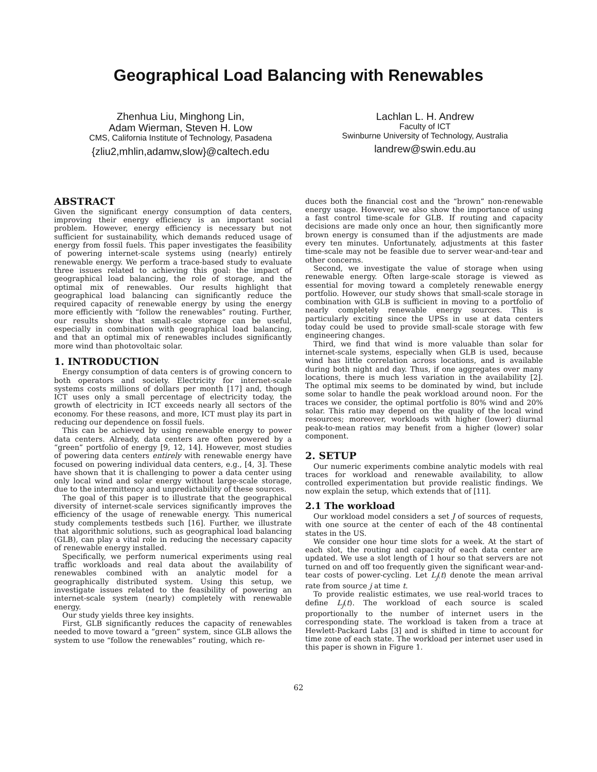Geographical Load Balancing with Renewables
Zhenhua Liu, Minghong Lin,
Adam Wierman, Steven H. Low
CMS, California Institute of Technology, Pasadena
{zliu2,mhlin,adamw,slow}@caltech.edu
Lachlan L. H. Andrew
Faculty of ICT
Swinburne University of Technology, Australia
landrew@swin.edu.au
ABSTRACT
Given the significant energy consumption of data centers, improving their energy efficiency is an important social problem. However, energy efficiency is necessary but not sufficient for sustainability, which demands reduced usage of energy from fossil fuels. This paper investigates the feasibility of powering internet-scale systems using (nearly) entirely renewable energy. We perform a trace-based study to evaluate three issues related to achieving this goal: the impact of geographical load balancing, the role of storage, and the optimal mix of renewables. Our results highlight that geographical load balancing can significantly reduce the required capacity of renewable energy by using the energy more efficiently with “follow the renewables” routing. Further, our results show that small-scale storage can be useful, especially in combination with geographical load balancing, and that an optimal mix of renewables includes significantly more wind than photovoltaic solar.
1. INTRODUCTION
Energy consumption of data centers is of growing concern to both operators and society. Electricity for internet-scale systems costs millions of dollars per month [17] and, though ICT uses only a small percentage of electricity today, the growth of electricity in ICT exceeds nearly all sectors of the economy. For these reasons, and more, ICT must play its part in reducing our dependence on fossil fuels.
This can be achieved by using renewable energy to power data centers. Already, data centers are often powered by a “green” portfolio of energy [9, 12, 14]. However, most studies of powering data centers entirely with renewable energy have focused on powering individual data centers, e.g., [4, 3]. These have shown that it is challenging to power a data center using only local wind and solar energy without large-scale storage, due to the intermittency and unpredictability of these sources.
The goal of this paper is to illustrate that the geographical diversity of internet-scale services significantly improves the efficiency of the usage of renewable energy. This numerical study complements testbeds such [16]. Further, we illustrate that algorithmic solutions, such as geographical load balancing (GLB), can play a vital role in reducing the necessary capacity of renewable energy installed.
Specifically, we perform numerical experiments using real traffic workloads and real data about the availability of renewables combined with an analytic model for a geographically distributed system. Using this setup, we investigate issues related to the feasibility of powering an internet-scale system (nearly) completely with renewable energy.
Our study yields three key insights.
First, GLB significantly reduces the capacity of renewables needed to move toward a “green” system, since GLB allows the system to use “follow the renewables” routing, which re-
duces both the financial cost and the “brown” non-renewable energy usage. However, we also show the importance of using a fast control time-scale for GLB. If routing and capacity decisions are made only once an hour, then significantly more brown energy is consumed than if the adjustments are made every ten minutes. Unfortunately, adjustments at this faster time-scale may not be feasible due to server wear-and-tear and other concerns.
Second, we investigate the value of storage when using renewable energy. Often large-scale storage is viewed as essential for moving toward a completely renewable energy portfolio. However, our study shows that small-scale storage in combination with GLB is sufficient in moving to a portfolio of nearly completely renewable energy sources. This is particularly exciting since the UPSs in use at data centers today could be used to provide small-scale storage with few engineering changes.
Third, we find that wind is more valuable than solar for internet-scale systems, especially when GLB is used, because wind has little correlation across locations, and is available during both night and day. Thus, if one aggregates over many locations, there is much less variation in the availability [2]. The optimal mix seems to be dominated by wind, but include some solar to handle the peak workload around noon. For the traces we consider, the optimal portfolio is 80% wind and 20% solar. This ratio may depend on the quality of the local wind resources; moreover, workloads with higher (lower) diurnal peak-to-mean ratios may benefit from a higher (lower) solar component.
2. SETUP
Our numeric experiments combine analytic models with real traces for workload and renewable availability, to allow controlled experimentation but provide realistic findings. We now explain the setup, which extends that of [11].
2.1 The workload
Our workload model considers a set J of sources of requests, with one source at the center of each of the 48 continental states in the US.
We consider one hour time slots for a week. At the start of each slot, the routing and capacity of each data center are updated. We use a slot length of 1 hour so that servers are not turned on and off too frequently given the significant wear-and-tear costs of power-cycling. Let L<sub>j</sub>(t) denote the mean arrival rate from source j at time t.
To provide realistic estimates, we use real-world traces to define L<sub>j</sub>(t). The workload of each source is scaled proportionally to the number of internet users in the corresponding state. The workload is taken from a trace at Hewlett-Packard Labs [3] and is shifted in time to account for time zone of each state. The workload per internet user used in this paper is shown in Figure 1.
62